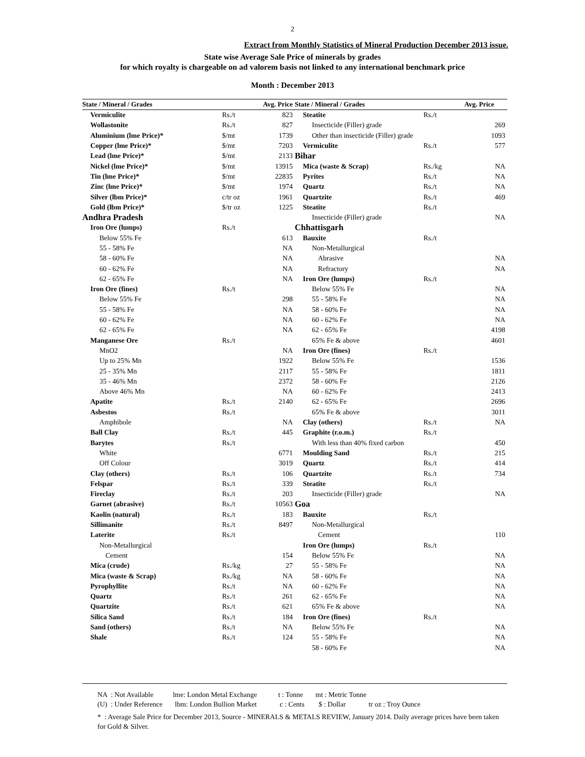2
Extract from Monthly Statistics of Mineral Production December 2013 issue.
State wise Average Sale Price of minerals by grades
for which royalty is chargeable on ad valorem basis not linked to any international benchmark price
Month : December 2013
| State / Mineral / Grades | | Avg. Price |
| --- | --- | --- |
| Vermiculite | Rs./t | 823 |
| Wollastonite | Rs./t | 827 |
| Aluminium (lme Price)* | $/mt | 1739 |
| Copper (lme Price)* | $/mt | 7203 |
| Lead (lme Price)* | $/mt | 2133 |
| Nickel (lme Price)* | $/mt | 13915 |
| Tin (lme Price)* | $/mt | 22835 |
| Zinc (lme Price)* | $/mt | 1974 |
| Silver (lbm Price)* | c/tr oz | 1961 |
| Gold (lbm Price)* | $/tr oz | 1225 |
| Andhra Pradesh | | |
| Iron Ore (lumps) | Rs./t | |
| Below 55% Fe | | 613 |
| 55 - 58% Fe | | NA |
| 58 - 60% Fe | | NA |
| 60 - 62% Fe | | NA |
| 62 - 65% Fe | | NA |
| Iron Ore (fines) | Rs./t | |
| Below 55% Fe | | 298 |
| 55 - 58% Fe | | NA |
| 60 - 62% Fe | | NA |
| 62 - 65% Fe | | NA |
| Manganese Ore | Rs./t | |
| MnO2 | | NA |
| Up to 25% Mn | | 1922 |
| 25 - 35% Mn | | 2117 |
| 35 - 46% Mn | | 2372 |
| Above 46% Mn | | NA |
| Apatite | Rs./t | 2140 |
| Asbestos | Rs./t | |
| Amphibole | | NA |
| Ball Clay | Rs./t | 445 |
| Barytes | Rs./t | |
| White | | 6771 |
| Off Colour | | 3019 |
| Clay (others) | Rs./t | 106 |
| Felspar | Rs./t | 339 |
| Fireclay | Rs./t | 203 |
| Garnet (abrasive) | Rs./t | 10563 |
| Kaolin (natural) | Rs./t | 183 |
| Sillimanite | Rs./t | 8497 |
| Laterite | Rs./t | |
| Non-Metallurgical | | |
| Cement | | 154 |
| Mica (crude) | Rs./kg | 27 |
| Mica (waste & Scrap) | Rs./kg | NA |
| Pyrophyllite | Rs./t | NA |
| Quartz | Rs./t | 261 |
| Quartzite | Rs./t | 621 |
| Silica Sand | Rs./t | 184 |
| Sand (others) | Rs./t | NA |
| Shale | Rs./t | 124 |
| State / Mineral / Grades | | Avg. Price |
| --- | --- | --- |
| Steatite | Rs./t | |
| Insecticide (Filler) grade | | 269 |
| Other than insecticide (Filler) grade | | 1093 |
| Vermiculite | Rs./t | 577 |
| Bihar | | |
| Mica (waste & Scrap) | Rs./kg | NA |
| Pyrites | Rs./t | NA |
| Quartz | Rs./t | NA |
| Quartzite | Rs./t | 469 |
| Steatite | Rs./t | |
| Insecticide (Filler) grade | | NA |
| Chhattisgarh | | |
| Bauxite | Rs./t | |
| Non-Metallurgical | | |
| Abrasive | | NA |
| Refractory | | NA |
| Iron Ore (lumps) | Rs./t | |
| Below 55% Fe | | NA |
| 55 - 58% Fe | | NA |
| 58 - 60% Fe | | NA |
| 60 - 62% Fe | | NA |
| 62 - 65% Fe | | 4198 |
| 65% Fe & above | | 4601 |
| Iron Ore (fines) | Rs./t | |
| Below 55% Fe | | 1536 |
| 55 - 58% Fe | | 1811 |
| 58 - 60% Fe | | 2126 |
| 60 - 62% Fe | | 2413 |
| 62 - 65% Fe | | 2696 |
| 65% Fe & above | | 3011 |
| Clay (others) | Rs./t | NA |
| Graphite (r.o.m.) | Rs./t | |
| With less than 40% fixed carbon | | 450 |
| Moulding Sand | Rs./t | 215 |
| Quartz | Rs./t | 414 |
| Quartzite | Rs./t | 734 |
| Steatite | Rs./t | |
| Insecticide (Filler) grade | | NA |
| Goa | | |
| Bauxite | Rs./t | |
| Non-Metallurgical | | |
| Cement | | 110 |
| Iron Ore (lumps) | Rs./t | |
| Below 55% Fe | | NA |
| 55 - 58% Fe | | NA |
| 58 - 60% Fe | | NA |
| 60 - 62% Fe | | NA |
| 62 - 65% Fe | | NA |
| 65% Fe & above | | NA |
| Iron Ore (fines) | Rs./t | |
| Below 55% Fe | | NA |
| 55 - 58% Fe | | NA |
| 58 - 60% Fe | | NA |
NA : Not Available lme: London Metal Exchange t : Tonne mt : Metric Tonne
(U) : Under Reference lbm: London Bullion Market c : Cents $ : Dollar tr oz : Troy Ounce
* : Average Sale Price for December 2013, Source - MINERALS & METALS REVIEW, January 2014. Daily average prices have been taken for Gold & Silver.